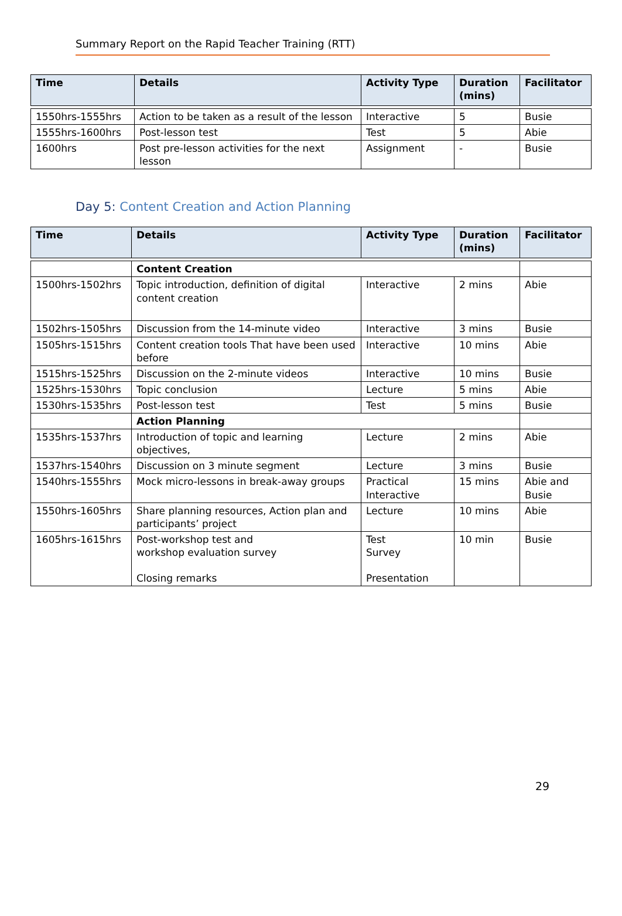Summary Report on the Rapid Teacher Training (RTT)
| Time | Details | Activity Type | Duration (mins) | Facilitator |
| --- | --- | --- | --- | --- |
| 1550hrs-1555hrs | Action to be taken as a result of the lesson | Interactive | 5 | Busie |
| 1555hrs-1600hrs | Post-lesson test | Test | 5 | Abie |
| 1600hrs | Post pre-lesson activities for the next lesson | Assignment | - | Busie |
Day 5: Content Creation and Action Planning
| Time | Details | Activity Type | Duration (mins) | Facilitator |
| --- | --- | --- | --- | --- |
| | Content Creation | | | |
| 1500hrs-1502hrs | Topic introduction, definition of digital content creation | Interactive | 2 mins | Abie |
| 1502hrs-1505hrs | Discussion from the 14-minute video | Interactive | 3 mins | Busie |
| 1505hrs-1515hrs | Content creation tools That have been used before | Interactive | 10 mins | Abie |
| 1515hrs-1525hrs | Discussion on the 2-minute videos | Interactive | 10 mins | Busie |
| 1525hrs-1530hrs | Topic conclusion | Lecture | 5 mins | Abie |
| 1530hrs-1535hrs | Post-lesson test | Test | 5 mins | Busie |
| | Action Planning | | | |
| 1535hrs-1537hrs | Introduction of topic and learning objectives, | Lecture | 2 mins | Abie |
| 1537hrs-1540hrs | Discussion on 3 minute segment | Lecture | 3 mins | Busie |
| 1540hrs-1555hrs | Mock micro-lessons in break-away groups | Practical Interactive | 15 mins | Abie and Busie |
| 1550hrs-1605hrs | Share planning resources, Action plan and participants’ project | Lecture | 10 mins | Abie |
| 1605hrs-1615hrs | Post-workshop test and workshop evaluation survey Closing remarks | Test Survey Presentation | 10 min | Busie |
29